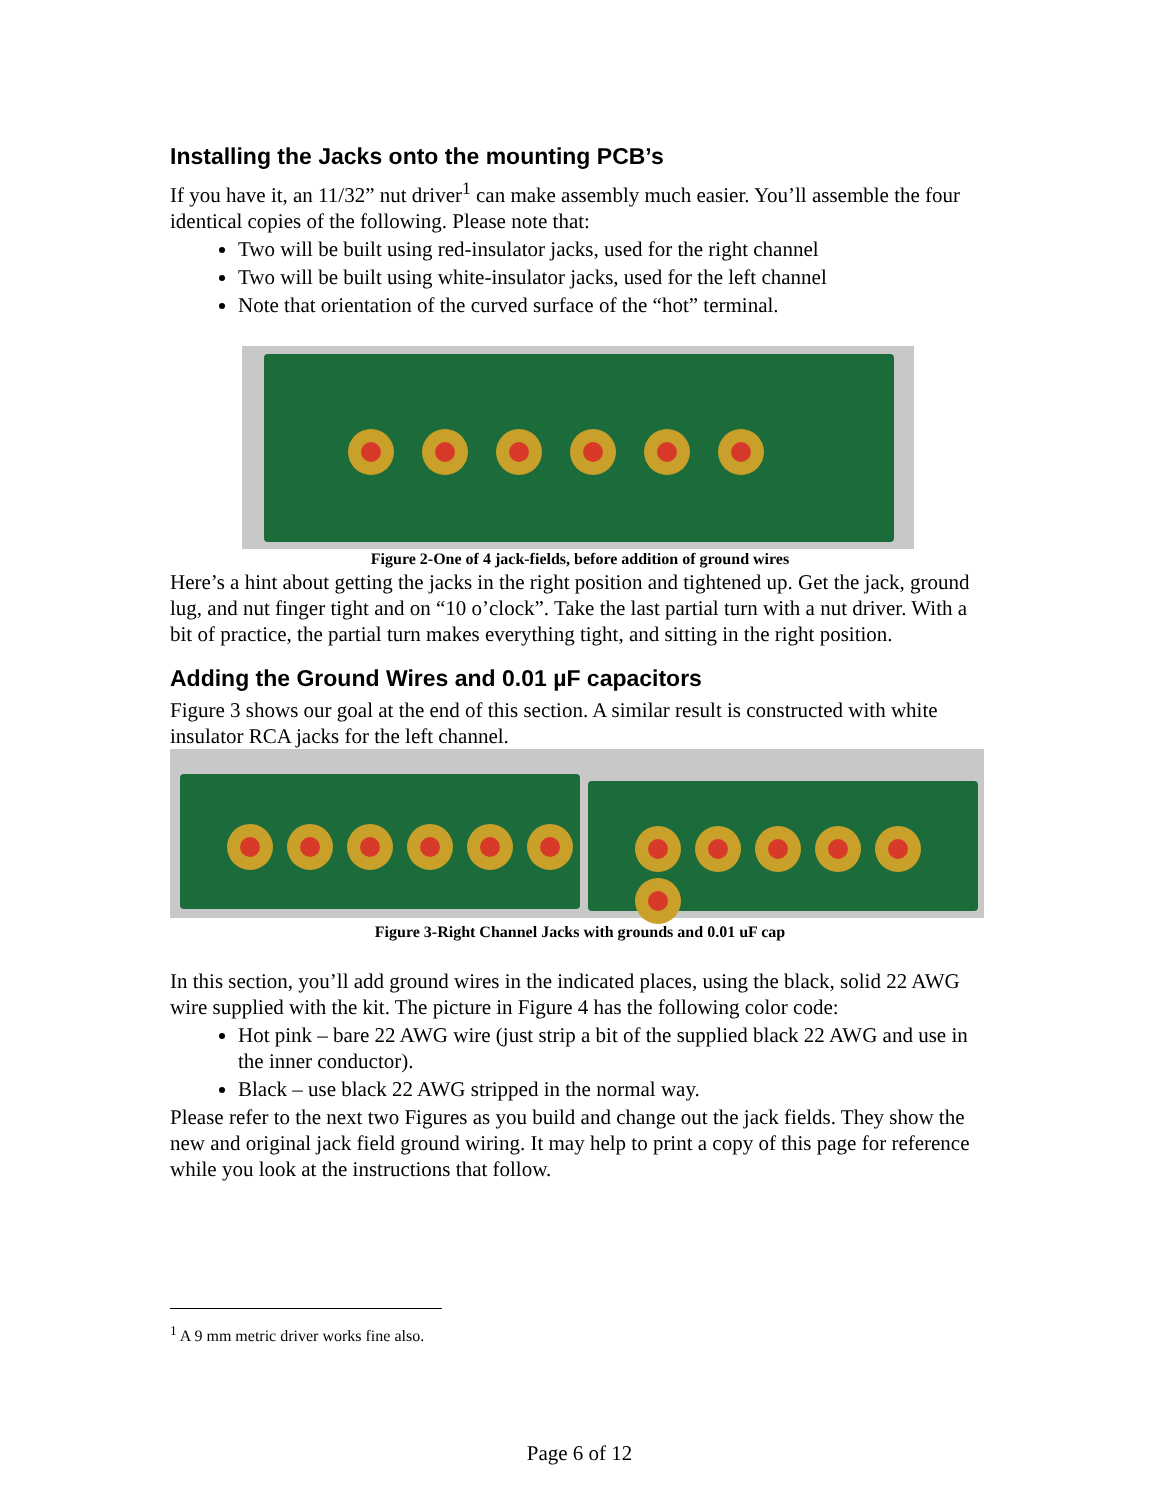Installing the Jacks onto the mounting PCB’s
If you have it, an 11/32” nut driver<sup>1</sup> can make assembly much easier. You’ll assemble the four identical copies of the following. Please note that:
Two will be built using red-insulator jacks, used for the right channel
Two will be built using white-insulator jacks, used for the left channel
Note that orientation of the curved surface of the “hot” terminal.
Figure 2-One of 4 jack-fields, before addition of ground wires
Here’s a hint about getting the jacks in the right position and tightened up. Get the jack, ground lug, and nut finger tight and on “10 o’clock”. Take the last partial turn with a nut driver. With a bit of practice, the partial turn makes everything tight, and sitting in the right position.
Adding the Ground Wires and 0.01 µF capacitors
Figure 3 shows our goal at the end of this section. A similar result is constructed with white insulator RCA jacks for the left channel.
Figure 3-Right Channel Jacks with grounds and 0.01 uF cap
In this section, you’ll add ground wires in the indicated places, using the black, solid 22 AWG wire supplied with the kit. The picture in Figure 4 has the following color code:
Hot pink – bare 22 AWG wire (just strip a bit of the supplied black 22 AWG and use in the inner conductor).
Black – use black 22 AWG stripped in the normal way.
Please refer to the next two Figures as you build and change out the jack fields. They show the new and original jack field ground wiring. It may help to print a copy of this page for reference while you look at the instructions that follow.
<sup>1</sup> A 9 mm metric driver works fine also.
Page 6 of 12